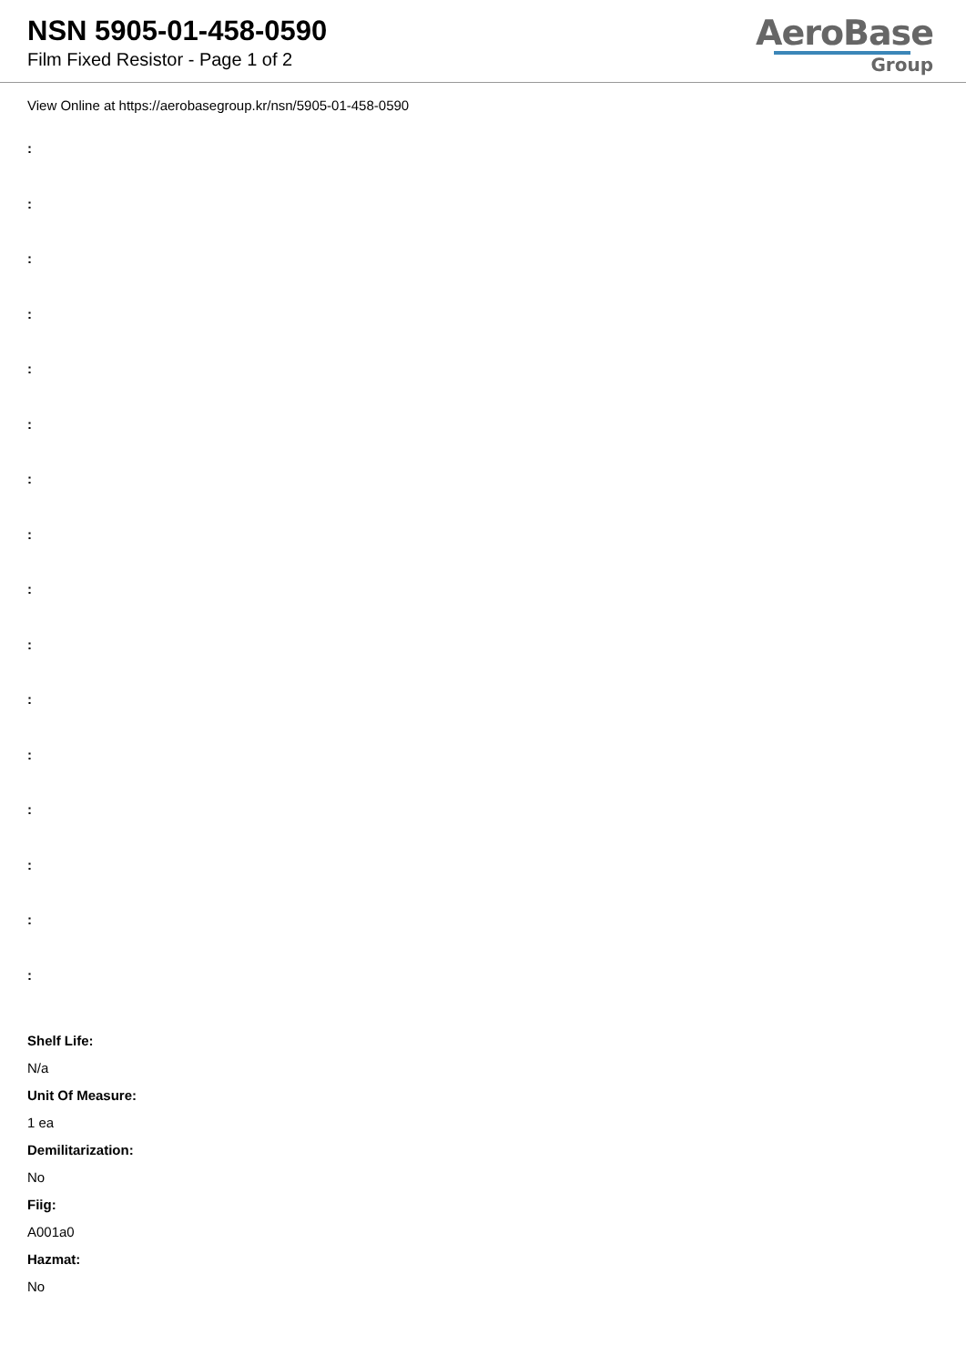NSN 5905-01-458-0590
Film Fixed Resistor - Page 1 of 2
AeroBase
Group
View Online at https://aerobasegroup.kr/nsn/5905-01-458-0590
:
:
:
:
:
:
:
:
:
:
:
:
:
:
:
:
Shelf Life:
N/a
Unit Of Measure:
1 ea
Demilitarization:
No
Fiig:
A001a0
Hazmat:
No